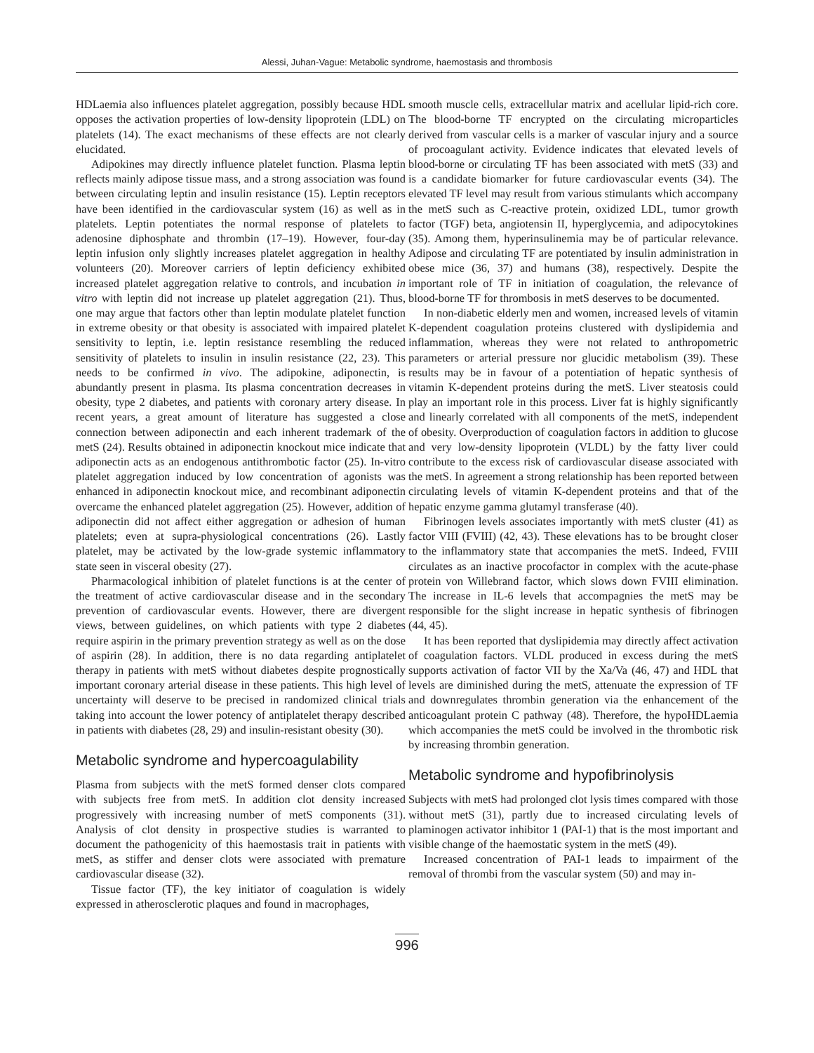Alessi, Juhan-Vague: Metabolic syndrome, haemostasis and thrombosis
HDLaemia also influences platelet aggregation, possibly because HDL opposes the activation properties of low-density lipoprotein (LDL) on platelets (14). The exact mechanisms of these effects are not clearly elucidated.
Adipokines may directly influence platelet function. Plasma leptin reflects mainly adipose tissue mass, and a strong association was found between circulating leptin and insulin resistance (15). Leptin receptors have been identified in the cardiovascular system (16) as well as in platelets. Leptin potentiates the normal response of platelets to adenosine diphosphate and thrombin (17–19). However, four-day leptin infusion only slightly increases platelet aggregation in healthy volunteers (20). Moreover carriers of leptin deficiency exhibited increased platelet aggregation relative to controls, and incubation in vitro with leptin did not increase up platelet aggregation (21). Thus, one may argue that factors other than leptin modulate platelet function in extreme obesity or that obesity is associated with impaired platelet sensitivity to leptin, i.e. leptin resistance resembling the reduced sensitivity of platelets to insulin in insulin resistance (22, 23). This needs to be confirmed in vivo. The adipokine, adiponectin, is abundantly present in plasma. Its plasma concentration decreases in obesity, type 2 diabetes, and patients with coronary artery disease. In recent years, a great amount of literature has suggested a close connection between adiponectin and each inherent trademark of the metS (24). Results obtained in adiponectin knockout mice indicate that adiponectin acts as an endogenous antithrombotic factor (25). In-vitro platelet aggregation induced by low concentration of agonists was enhanced in adiponectin knockout mice, and recombinant adiponectin overcame the enhanced platelet aggregation (25). However, addition of adiponectin did not affect either aggregation or adhesion of human platelets; even at supra-physiological concentrations (26). Lastly platelet, may be activated by the low-grade systemic inflammatory state seen in visceral obesity (27).
Pharmacological inhibition of platelet functions is at the center of the treatment of active cardiovascular disease and in the secondary prevention of cardiovascular events. However, there are divergent views, between guidelines, on which patients with type 2 diabetes require aspirin in the primary prevention strategy as well as on the dose of aspirin (28). In addition, there is no data regarding antiplatelet therapy in patients with metS without diabetes despite prognostically important coronary arterial disease in these patients. This high level of uncertainty will deserve to be precised in randomized clinical trials taking into account the lower potency of antiplatelet therapy described in patients with diabetes (28, 29) and insulin-resistant obesity (30).
Metabolic syndrome and hypercoagulability
Plasma from subjects with the metS formed denser clots compared with subjects free from metS. In addition clot density increased progressively with increasing number of metS components (31). Analysis of clot density in prospective studies is warranted to document the pathogenicity of this haemostasis trait in patients with metS, as stiffer and denser clots were associated with premature cardiovascular disease (32).
Tissue factor (TF), the key initiator of coagulation is widely expressed in atherosclerotic plaques and found in macrophages,
smooth muscle cells, extracellular matrix and acellular lipid-rich core. The blood-borne TF encrypted on the circulating microparticles derived from vascular cells is a marker of vascular injury and a source of procoagulant activity. Evidence indicates that elevated levels of blood-borne or circulating TF has been associated with metS (33) and is a candidate biomarker for future cardiovascular events (34). The elevated TF level may result from various stimulants which accompany the metS such as C-reactive protein, oxidized LDL, tumor growth factor (TGF) beta, angiotensin II, hyperglycemia, and adipocytokines (35). Among them, hyperinsulinemia may be of particular relevance. Adipose and circulating TF are potentiated by insulin administration in obese mice (36, 37) and humans (38), respectively. Despite the important role of TF in initiation of coagulation, the relevance of blood-borne TF for thrombosis in metS deserves to be documented.
In non-diabetic elderly men and women, increased levels of vitamin K-dependent coagulation proteins clustered with dyslipidemia and inflammation, whereas they were not related to anthropometric parameters or arterial pressure nor glucidic metabolism (39). These results may be in favour of a potentiation of hepatic synthesis of vitamin K-dependent proteins during the metS. Liver steatosis could play an important role in this process. Liver fat is highly significantly and linearly correlated with all components of the metS, independent of obesity. Overproduction of coagulation factors in addition to glucose and very low-density lipoprotein (VLDL) by the fatty liver could contribute to the excess risk of cardiovascular disease associated with the metS. In agreement a strong relationship has been reported between circulating levels of vitamin K-dependent proteins and that of the hepatic enzyme gamma glutamyl transferase (40).
Fibrinogen levels associates importantly with metS cluster (41) as factor VIII (FVIII) (42, 43). These elevations has to be brought closer to the inflammatory state that accompanies the metS. Indeed, FVIII circulates as an inactive procofactor in complex with the acute-phase protein von Willebrand factor, which slows down FVIII elimination. The increase in IL-6 levels that accompagnies the metS may be responsible for the slight increase in hepatic synthesis of fibrinogen (44, 45).
It has been reported that dyslipidemia may directly affect activation of coagulation factors. VLDL produced in excess during the metS supports activation of factor VII by the Xa/Va (46, 47) and HDL that levels are diminished during the metS, attenuate the expression of TF and downregulates thrombin generation via the enhancement of the anticoagulant protein C pathway (48). Therefore, the hypoHDLaemia which accompanies the metS could be involved in the thrombotic risk by increasing thrombin generation.
Metabolic syndrome and hypofibrinolysis
Subjects with metS had prolonged clot lysis times compared with those without metS (31), partly due to increased circulating levels of plaminogen activator inhibitor 1 (PAI-1) that is the most important and visible change of the haemostatic system in the metS (49).
Increased concentration of PAI-1 leads to impairment of the removal of thrombi from the vascular system (50) and may in-
996